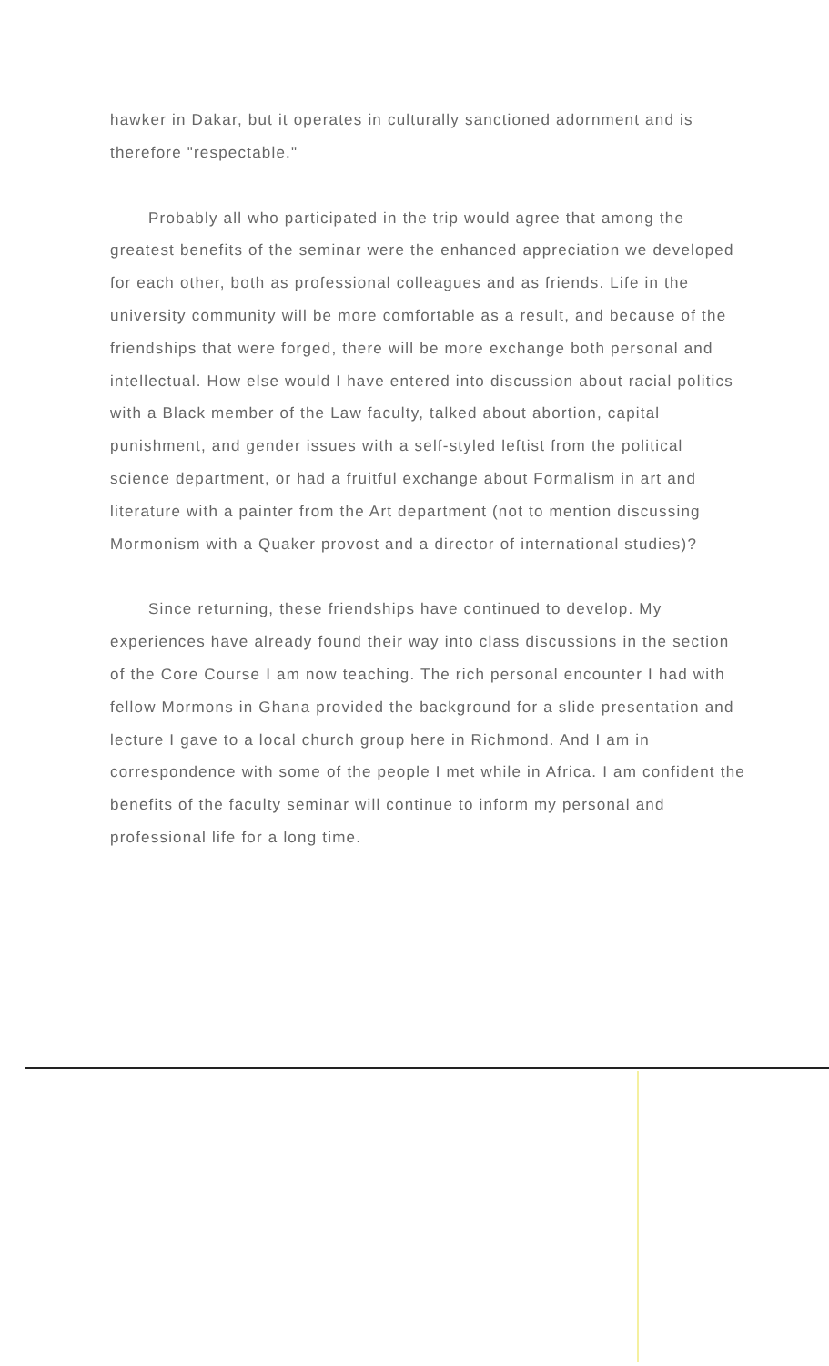hawker in Dakar, but it operates in culturally sanctioned adornment and is therefore "respectable."
Probably all who participated in the trip would agree that among the greatest benefits of the seminar were the enhanced appreciation we developed for each other, both as professional colleagues and as friends. Life in the university community will be more comfortable as a result, and because of the friendships that were forged, there will be more exchange both personal and intellectual. How else would I have entered into discussion about racial politics with a Black member of the Law faculty, talked about abortion, capital punishment, and gender issues with a self-styled leftist from the political science department, or had a fruitful exchange about Formalism in art and literature with a painter from the Art department (not to mention discussing Mormonism with a Quaker provost and a director of international studies)?
Since returning, these friendships have continued to develop. My experiences have already found their way into class discussions in the section of the Core Course I am now teaching. The rich personal encounter I had with fellow Mormons in Ghana provided the background for a slide presentation and lecture I gave to a local church group here in Richmond. And I am in correspondence with some of the people I met while in Africa. I am confident the benefits of the faculty seminar will continue to inform my personal and professional life for a long time.